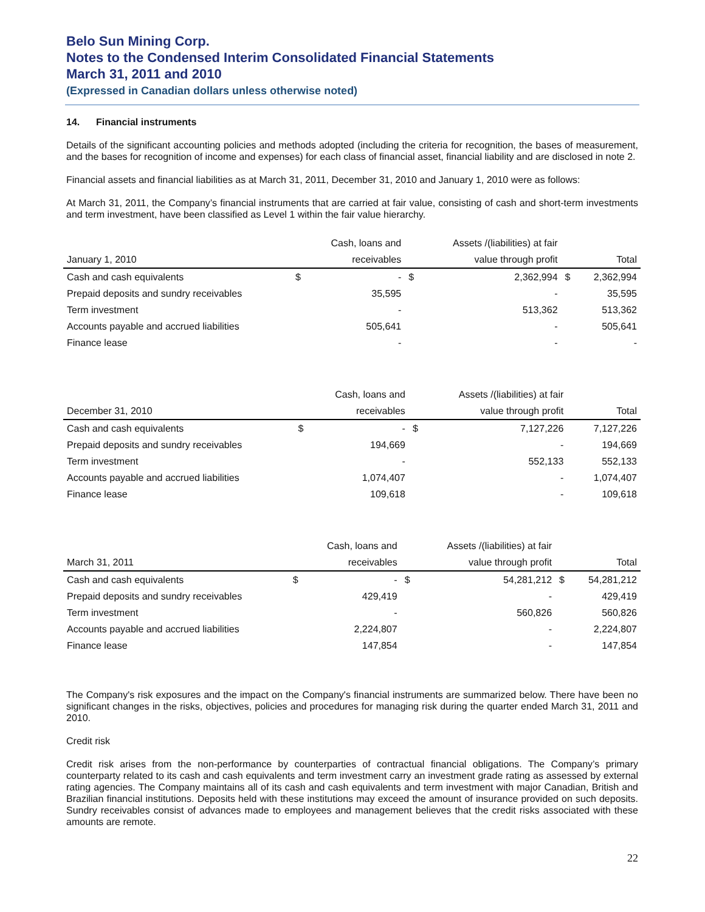Belo Sun Mining Corp.
Notes to the Condensed Interim Consolidated Financial Statements
March 31, 2011 and 2010
(Expressed in Canadian dollars unless otherwise noted)
14. Financial instruments
Details of the significant accounting policies and methods adopted (including the criteria for recognition, the bases of measurement, and the bases for recognition of income and expenses) for each class of financial asset, financial liability and are disclosed in note 2.
Financial assets and financial liabilities as at March 31, 2011, December 31, 2010 and January 1, 2010 were as follows:
At March 31, 2011, the Company’s financial instruments that are carried at fair value, consisting of cash and short-term investments and term investment, have been classified as Level 1 within the fair value hierarchy.
| January 1, 2010 | | Cash, loans and | | Assets /(liabilities) at fair | | |
| --- | --- | --- | --- | --- | --- | --- |
| | | receivables | | value through profit | | Total |
| Cash and cash equivalents | $ | - | $ | 2,362,994 | $ | 2,362,994 |
| Prepaid deposits and sundry receivables | | 35,595 | | - | | 35,595 |
| Term investment | | - | | 513,362 | | 513,362 |
| Accounts payable and accrued liabilities | | 505,641 | | - | | 505,641 |
| Finance lease | | - | | - | | - |
| December 31, 2010 | | Cash, loans and | | Assets /(liabilities) at fair | | |
| --- | --- | --- | --- | --- | --- | --- |
| | | receivables | | value through profit | | Total |
| Cash and cash equivalents | $ | - | $ | 7,127,226 | | 7,127,226 |
| Prepaid deposits and sundry receivables | | 194,669 | | - | | 194,669 |
| Term investment | | - | | 552,133 | | 552,133 |
| Accounts payable and accrued liabilities | | 1,074,407 | | - | | 1,074,407 |
| Finance lease | | 109,618 | | - | | 109,618 |
| March 31, 2011 | | Cash, loans and | | Assets /(liabilities) at fair | | |
| --- | --- | --- | --- | --- | --- | --- |
| | | receivables | | value through profit | | Total |
| Cash and cash equivalents | $ | - | $ | 54,281,212 | $ | 54,281,212 |
| Prepaid deposits and sundry receivables | | 429,419 | | - | | 429,419 |
| Term investment | | - | | 560,826 | | 560,826 |
| Accounts payable and accrued liabilities | | 2,224,807 | | - | | 2,224,807 |
| Finance lease | | 147,854 | | - | | 147,854 |
The Company's risk exposures and the impact on the Company's financial instruments are summarized below. There have been no significant changes in the risks, objectives, policies and procedures for managing risk during the quarter ended March 31, 2011 and 2010.
Credit risk
Credit risk arises from the non-performance by counterparties of contractual financial obligations. The Company’s primary counterparty related to its cash and cash equivalents and term investment carry an investment grade rating as assessed by external rating agencies. The Company maintains all of its cash and cash equivalents and term investment with major Canadian, British and Brazilian financial institutions. Deposits held with these institutions may exceed the amount of insurance provided on such deposits. Sundry receivables consist of advances made to employees and management believes that the credit risks associated with these amounts are remote.
22